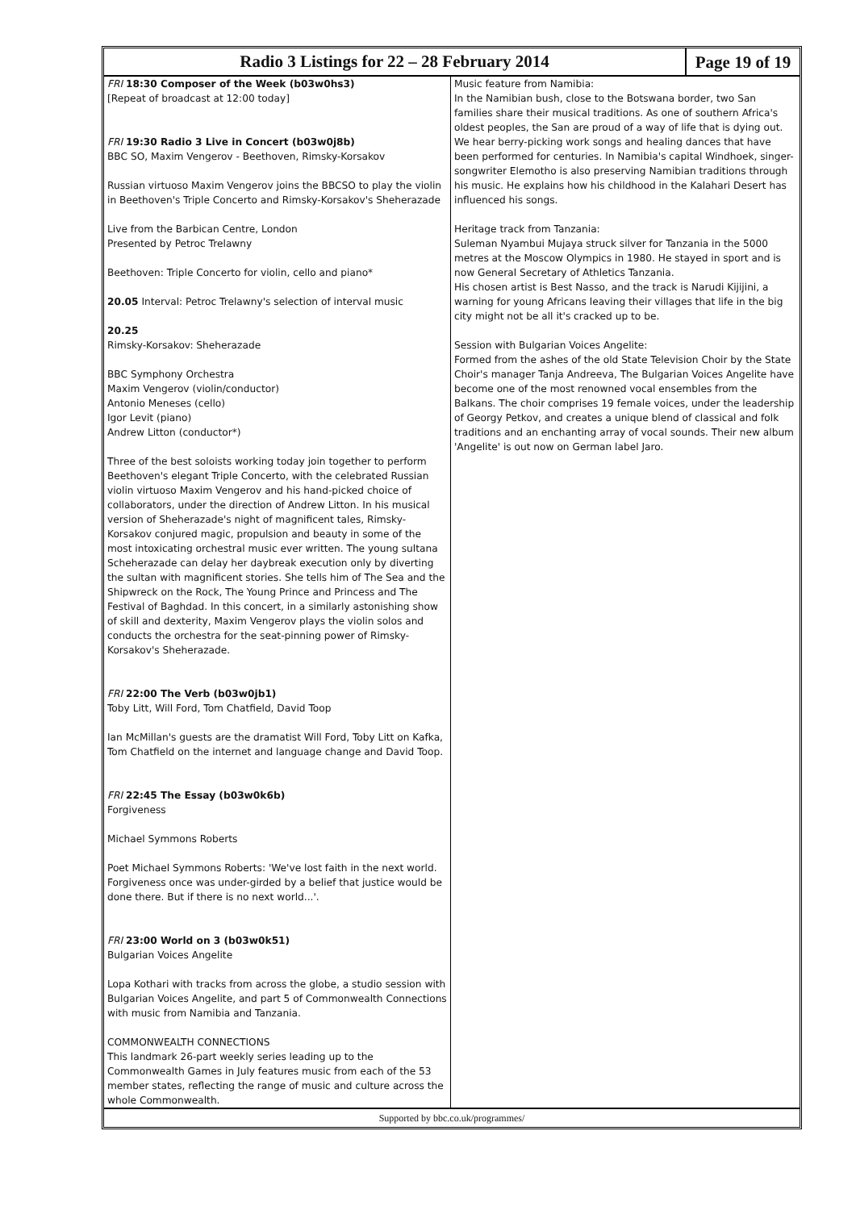Radio 3 Listings for 22 – 28 February 2014
Page 19 of 19
FRI 18:30 Composer of the Week (b03w0hs3)
[Repeat of broadcast at 12:00 today]
FRI 19:30 Radio 3 Live in Concert (b03w0j8b)
BBC SO, Maxim Vengerov - Beethoven, Rimsky-Korsakov
Russian virtuoso Maxim Vengerov joins the BBCSO to play the violin in Beethoven's Triple Concerto and Rimsky-Korsakov's Sheherazade
Live from the Barbican Centre, London
Presented by Petroc Trelawny
Beethoven: Triple Concerto for violin, cello and piano*
20.05 Interval: Petroc Trelawny's selection of interval music
20.25
Rimsky-Korsakov: Sheherazade
BBC Symphony Orchestra
Maxim Vengerov (violin/conductor)
Antonio Meneses (cello)
Igor Levit (piano)
Andrew Litton (conductor*)
Three of the best soloists working today join together to perform Beethoven's elegant Triple Concerto, with the celebrated Russian violin virtuoso Maxim Vengerov and his hand-picked choice of collaborators, under the direction of Andrew Litton. In his musical version of Sheherazade's night of magnificent tales, Rimsky-Korsakov conjured magic, propulsion and beauty in some of the most intoxicating orchestral music ever written. The young sultana Scheherazade can delay her daybreak execution only by diverting the sultan with magnificent stories. She tells him of The Sea and the Shipwreck on the Rock, The Young Prince and Princess and The Festival of Baghdad. In this concert, in a similarly astonishing show of skill and dexterity, Maxim Vengerov plays the violin solos and conducts the orchestra for the seat-pinning power of Rimsky-Korsakov's Sheherazade.
FRI 22:00 The Verb (b03w0jb1)
Toby Litt, Will Ford, Tom Chatfield, David Toop
Ian McMillan's guests are the dramatist Will Ford, Toby Litt on Kafka, Tom Chatfield on the internet and language change and David Toop.
FRI 22:45 The Essay (b03w0k6b)
Forgiveness
Michael Symmons Roberts
Poet Michael Symmons Roberts: 'We've lost faith in the next world. Forgiveness once was under-girded by a belief that justice would be done there. But if there is no next world...'.
FRI 23:00 World on 3 (b03w0k51)
Bulgarian Voices Angelite
Lopa Kothari with tracks from across the globe, a studio session with Bulgarian Voices Angelite, and part 5 of Commonwealth Connections with music from Namibia and Tanzania.
COMMONWEALTH CONNECTIONS
This landmark 26-part weekly series leading up to the Commonwealth Games in July features music from each of the 53 member states, reflecting the range of music and culture across the whole Commonwealth.
Music feature from Namibia:
In the Namibian bush, close to the Botswana border, two San families share their musical traditions. As one of southern Africa's oldest peoples, the San are proud of a way of life that is dying out. We hear berry-picking work songs and healing dances that have been performed for centuries. In Namibia's capital Windhoek, singer-songwriter Elemotho is also preserving Namibian traditions through his music. He explains how his childhood in the Kalahari Desert has influenced his songs.
Heritage track from Tanzania:
Suleman Nyambui Mujaya struck silver for Tanzania in the 5000 metres at the Moscow Olympics in 1980. He stayed in sport and is now General Secretary of Athletics Tanzania.
His chosen artist is Best Nasso, and the track is Narudi Kijijini, a warning for young Africans leaving their villages that life in the big city might not be all it's cracked up to be.
Session with Bulgarian Voices Angelite:
Formed from the ashes of the old State Television Choir by the State Choir's manager Tanja Andreeva, The Bulgarian Voices Angelite have become one of the most renowned vocal ensembles from the Balkans. The choir comprises 19 female voices, under the leadership of Georgy Petkov, and creates a unique blend of classical and folk traditions and an enchanting array of vocal sounds. Their new album 'Angelite' is out now on German label Jaro.
Supported by bbc.co.uk/programmes/